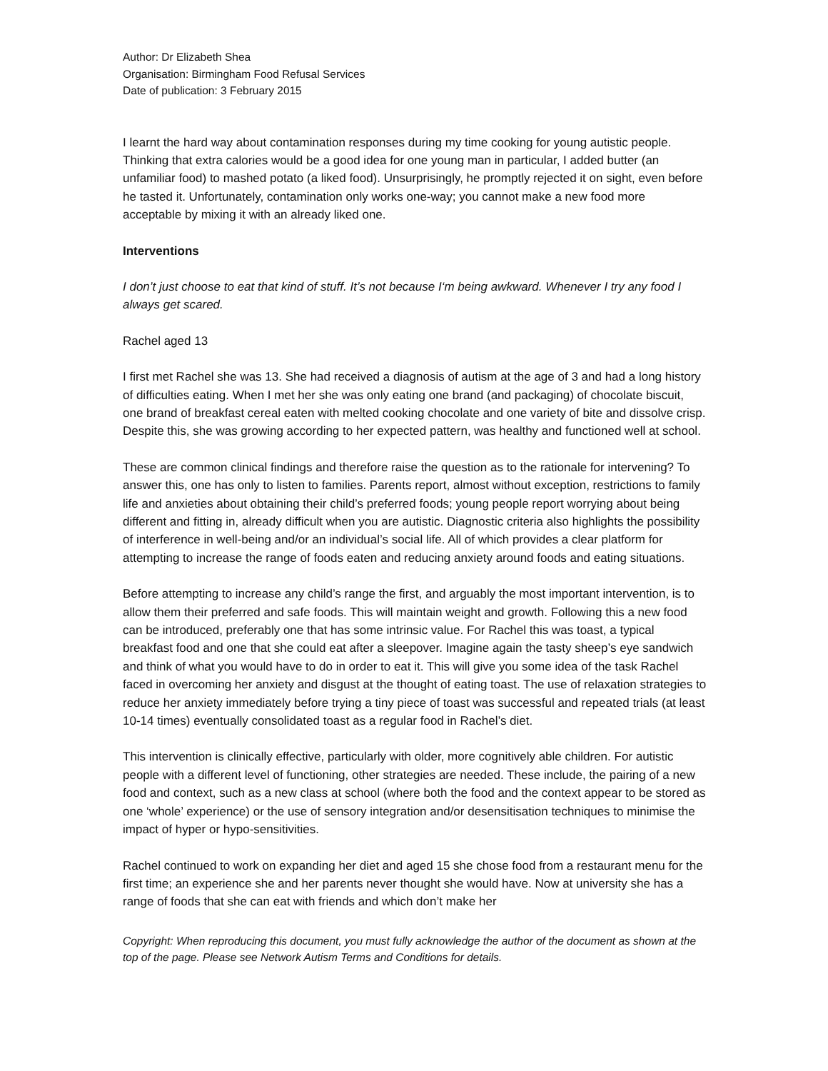Author: Dr Elizabeth Shea
Organisation: Birmingham Food Refusal Services
Date of publication: 3 February 2015
I learnt the hard way about contamination responses during my time cooking for young autistic people. Thinking that extra calories would be a good idea for one young man in particular, I added butter (an unfamiliar food) to mashed potato (a liked food). Unsurprisingly, he promptly rejected it on sight, even before he tasted it. Unfortunately, contamination only works one-way; you cannot make a new food more acceptable by mixing it with an already liked one.
Interventions
I don’t just choose to eat that kind of stuff. It’s not because I‘m being awkward. Whenever I try any food I always get scared.
Rachel aged 13
I first met Rachel she was 13. She had received a diagnosis of autism at the age of 3 and had a long history of difficulties eating. When I met her she was only eating one brand (and packaging) of chocolate biscuit, one brand of breakfast cereal eaten with melted cooking chocolate and one variety of bite and dissolve crisp. Despite this, she was growing according to her expected pattern, was healthy and functioned well at school.
These are common clinical findings and therefore raise the question as to the rationale for intervening? To answer this, one has only to listen to families. Parents report, almost without exception, restrictions to family life and anxieties about obtaining their child’s preferred foods; young people report worrying about being different and fitting in, already difficult when you are autistic. Diagnostic criteria also highlights the possibility of interference in well-being and/or an individual’s social life. All of which provides a clear platform for attempting to increase the range of foods eaten and reducing anxiety around foods and eating situations.
Before attempting to increase any child’s range the first, and arguably the most important intervention, is to allow them their preferred and safe foods. This will maintain weight and growth. Following this a new food can be introduced, preferably one that has some intrinsic value. For Rachel this was toast, a typical breakfast food and one that she could eat after a sleepover. Imagine again the tasty sheep’s eye sandwich and think of what you would have to do in order to eat it. This will give you some idea of the task Rachel faced in overcoming her anxiety and disgust at the thought of eating toast. The use of relaxation strategies to reduce her anxiety immediately before trying a tiny piece of toast was successful and repeated trials (at least 10-14 times) eventually consolidated toast as a regular food in Rachel’s diet.
This intervention is clinically effective, particularly with older, more cognitively able children. For autistic people with a different level of functioning, other strategies are needed. These include, the pairing of a new food and context, such as a new class at school (where both the food and the context appear to be stored as one ‘whole’ experience) or the use of sensory integration and/or desensitisation techniques to minimise the impact of hyper or hypo-sensitivities.
Rachel continued to work on expanding her diet and aged 15 she chose food from a restaurant menu for the first time; an experience she and her parents never thought she would have. Now at university she has a range of foods that she can eat with friends and which don’t make her
Copyright: When reproducing this document, you must fully acknowledge the author of the document as shown at the top of the page. Please see Network Autism Terms and Conditions for details.